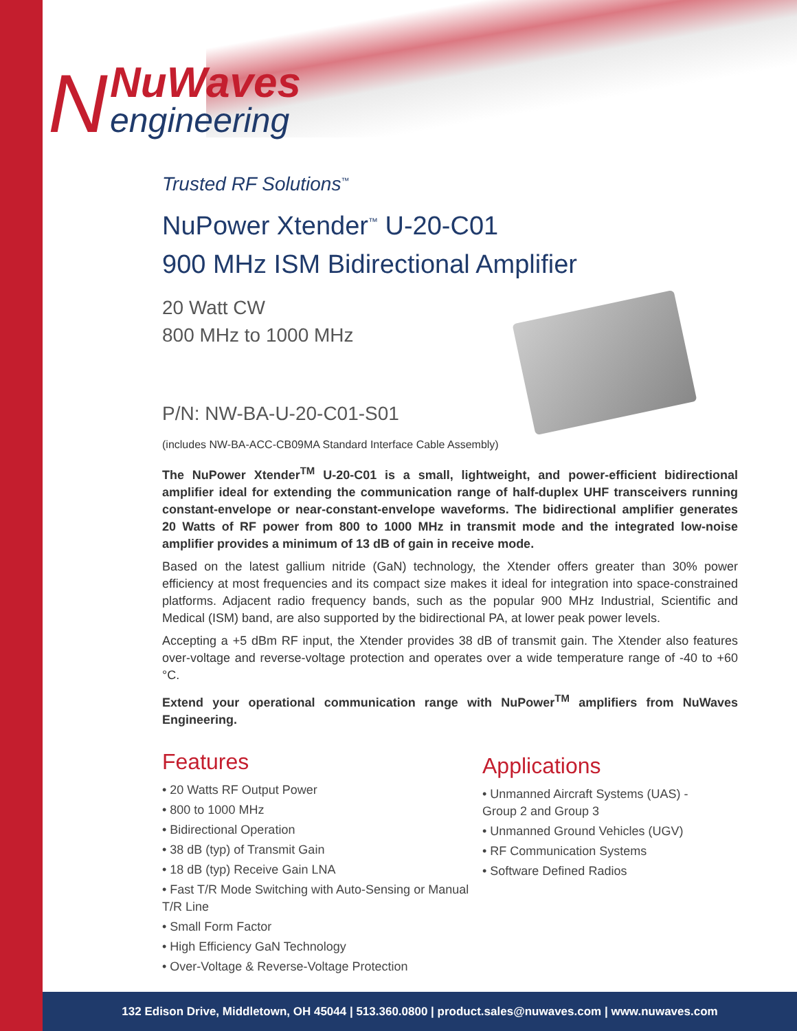N
NuWaves
engineering
Trusted RF Solutions<sup>™</sup>
NuPower Xtender<sup>™</sup> U-20-C01
900 MHz ISM Bidirectional Amplifier
20 Watt CW
800 MHz to 1000 MHz
P/N: NW-BA-U-20-C01-S01
(includes NW-BA-ACC-CB09MA Standard Interface Cable Assembly)
The NuPower Xtender<sup>TM</sup> U-20-C01 is a small, lightweight, and power-efficient bidirectional amplifier ideal for extending the communication range of half-duplex UHF transceivers running constant-envelope or near-constant-envelope waveforms. The bidirectional amplifier generates 20 Watts of RF power from 800 to 1000 MHz in transmit mode and the integrated low-noise amplifier provides a minimum of 13 dB of gain in receive mode.
Based on the latest gallium nitride (GaN) technology, the Xtender offers greater than 30% power efficiency at most frequencies and its compact size makes it ideal for integration into space-constrained platforms. Adjacent radio frequency bands, such as the popular 900 MHz Industrial, Scientific and Medical (ISM) band, are also supported by the bidirectional PA, at lower peak power levels.
Accepting a +5 dBm RF input, the Xtender provides 38 dB of transmit gain. The Xtender also features over-voltage and reverse-voltage protection and operates over a wide temperature range of -40 to +60 °C.
Extend your operational communication range with NuPower<sup>TM</sup> amplifiers from NuWaves Engineering.
Features
• 20 Watts RF Output Power
• 800 to 1000 MHz
• Bidirectional Operation
• 38 dB (typ) of Transmit Gain
• 18 dB (typ) Receive Gain LNA
• Fast T/R Mode Switching with Auto-Sensing or Manual T/R Line
• Small Form Factor
• High Efficiency GaN Technology
• Over-Voltage & Reverse-Voltage Protection
Applications
• Unmanned Aircraft Systems (UAS) - Group 2 and Group 3
• Unmanned Ground Vehicles (UGV)
• RF Communication Systems
• Software Defined Radios
132 Edison Drive, Middletown, OH 45044 | 513.360.0800 | product.sales@nuwaves.com | www.nuwaves.com